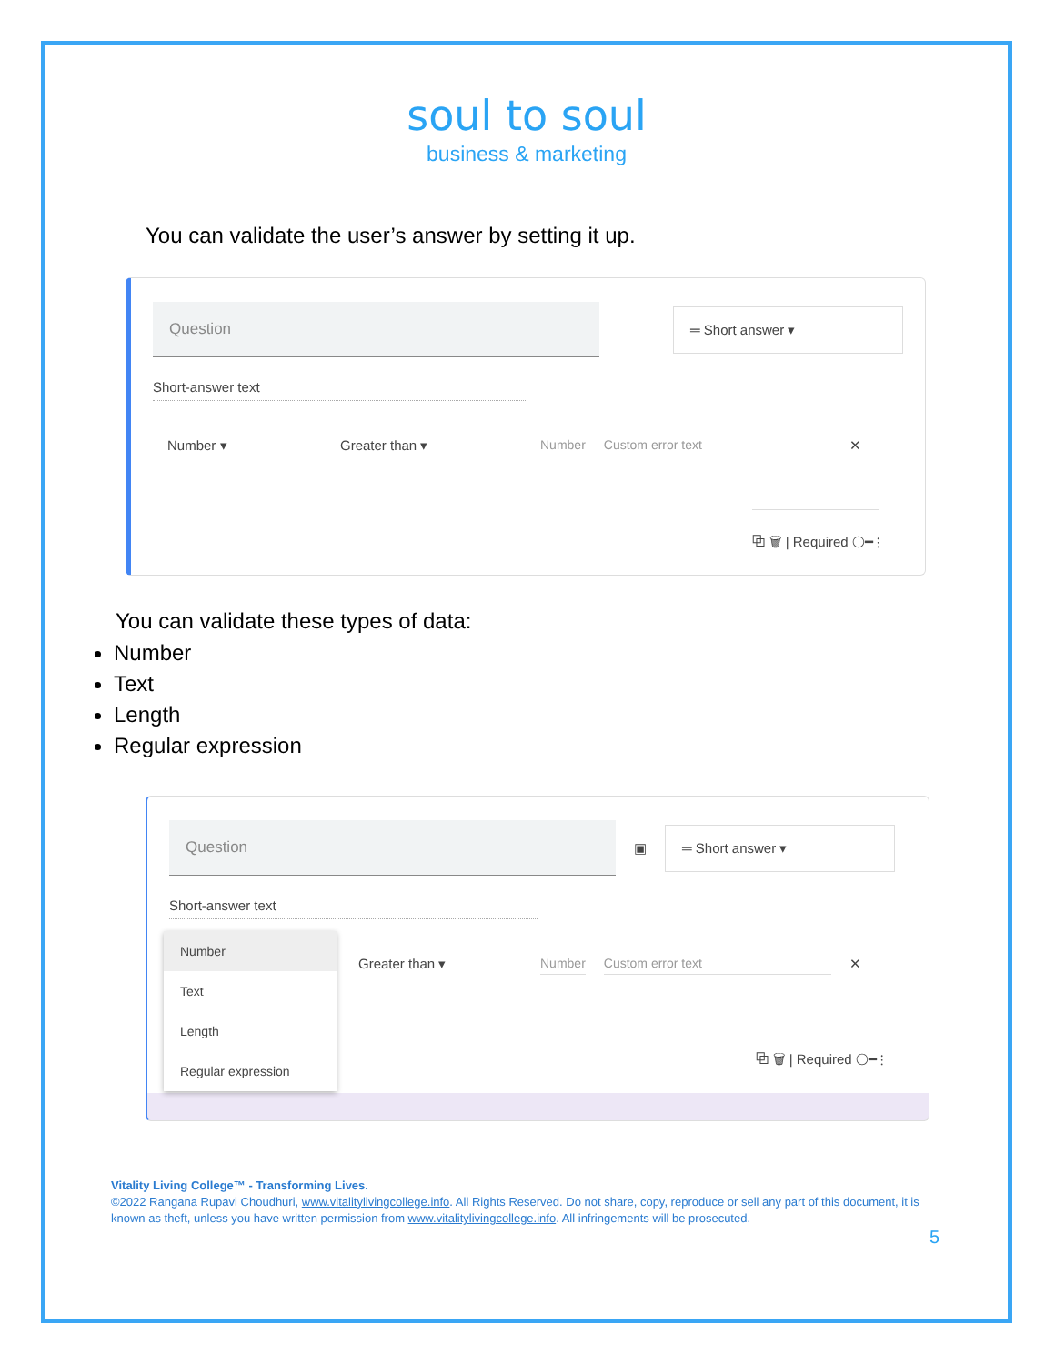soul to soul
business & marketing
You can validate the user’s answer by setting it up.
Question
═ Short answer ▾
Short-answer text
Number ▾ Greater than ▾ Number Custom error text ✕
⧉ 🗑 | Required ◯━ ⋮
You can validate these types of data:
Number
Text
Length
Regular expression
Question
▣
═ Short answer ▾
Short-answer text
Greater than ▾ Number Custom error text ✕
Number
Text
Length
Regular expression
⧉ 🗑 | Required ◯━ ⋮
Vitality Living College™ - Transforming Lives.
©2022 Rangana Rupavi Choudhuri, www.vitalitylivingcollege.info. All Rights Reserved. Do not share, copy, reproduce or sell any part of this document, it is known as theft, unless you have written permission from www.vitalitylivingcollege.info. All infringements will be prosecuted.
5